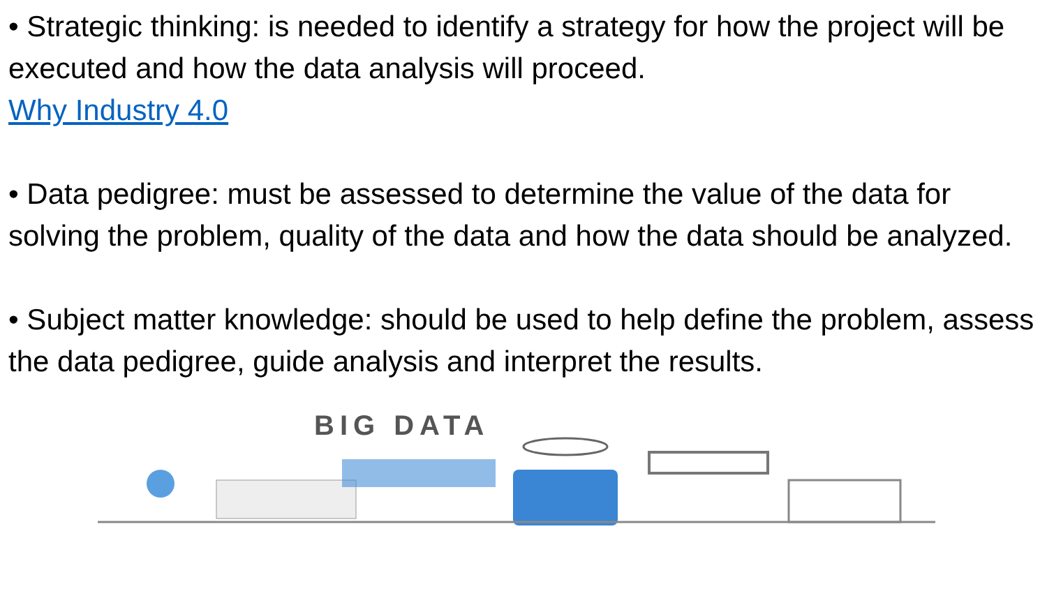• Strategic thinking: is needed to identify a strategy for how the project will be executed and how the data analysis will proceed.
Why Industry 4.0
• Data pedigree: must be assessed to determine the value of the data for solving the problem, quality of the data and how the data should be analyzed.
• Subject matter knowledge: should be used to help define the problem, assess the data pedigree, guide analysis and interpret the results.
BIG DATA